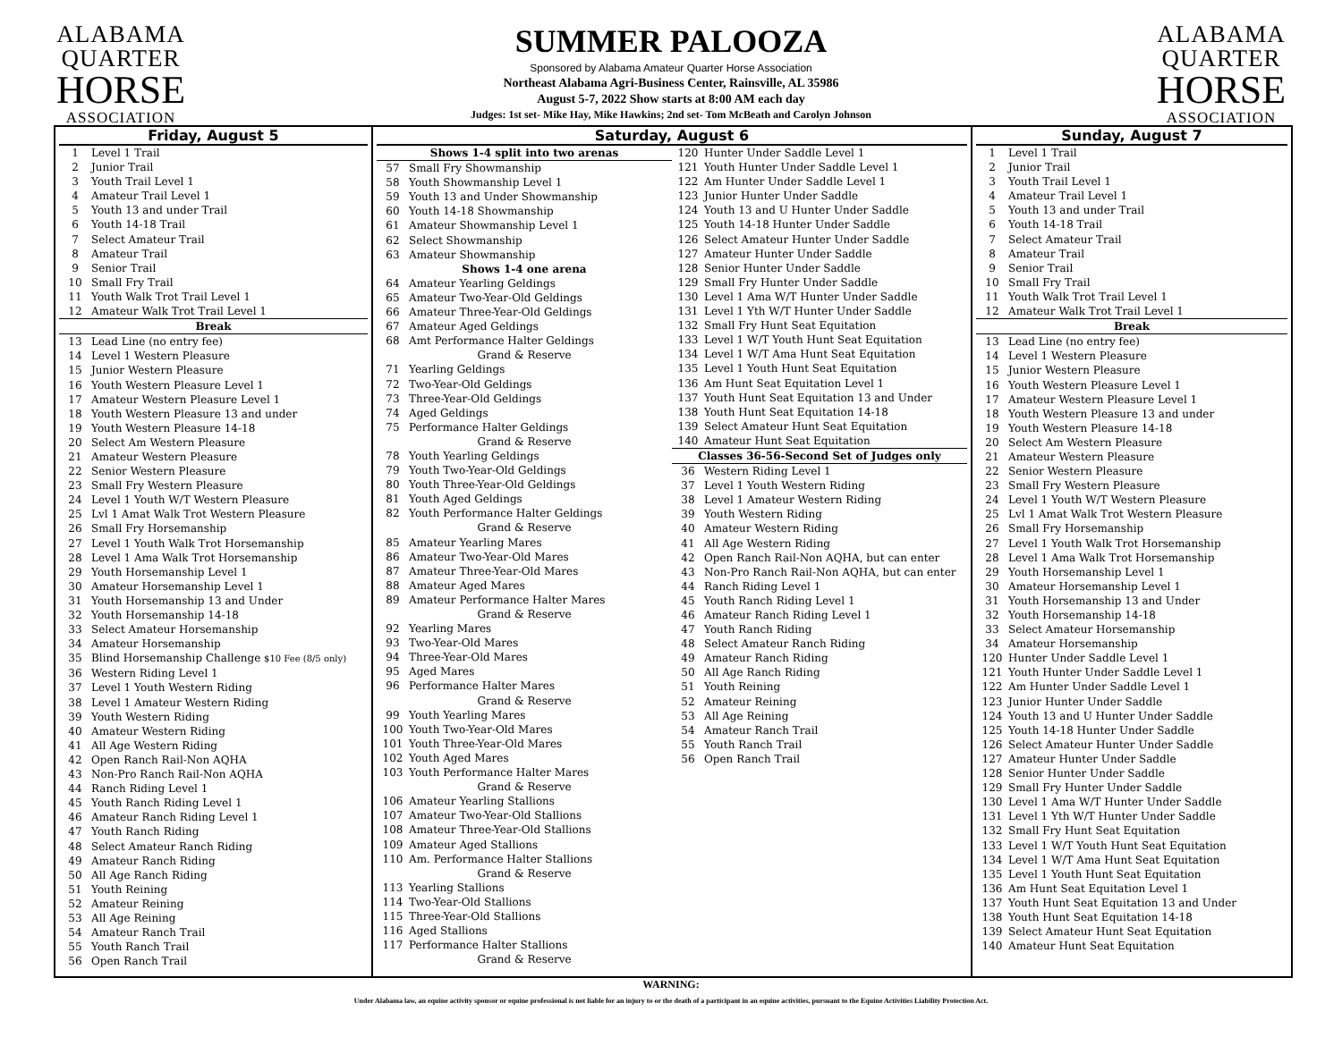ALABAMA
QUARTER
HORSE
ASSOCIATION
SUMMER PALOOZA
Sponsored by Alabama Amateur Quarter Horse Association
Northeast Alabama Agri-Business Center, Rainsville, AL 35986
August 5-7, 2022 Show starts at 8:00 AM each day
Judges: 1st set- Mike Hay, Mike Hawkins; 2nd set- Tom McBeath and Carolyn Johnson
ALABAMA
QUARTER
HORSE
ASSOCIATION
Friday, August 5
1 Level 1 Trail
2 Junior Trail
3 Youth Trail Level 1
4 Amateur Trail Level 1
5 Youth 13 and under Trail
6 Youth 14-18 Trail
7 Select Amateur Trail
8 Amateur Trail
9 Senior Trail
10 Small Fry Trail
11 Youth Walk Trot Trail Level 1
12 Amateur Walk Trot Trail Level 1
Break
13 Lead Line (no entry fee)
14 Level 1 Western Pleasure
15 Junior Western Pleasure
16 Youth Western Pleasure Level 1
17 Amateur Western Pleasure Level 1
18 Youth Western Pleasure 13 and under
19 Youth Western Pleasure 14-18
20 Select Am Western Pleasure
21 Amateur Western Pleasure
22 Senior Western Pleasure
23 Small Fry Western Pleasure
24 Level 1 Youth W/T Western Pleasure
25 Lvl 1 Amat Walk Trot Western Pleasure
26 Small Fry Horsemanship
27 Level 1 Youth Walk Trot Horsemanship
28 Level 1 Ama Walk Trot Horsemanship
29 Youth Horsemanship Level 1
30 Amateur Horsemanship Level 1
31 Youth Horsemanship 13 and Under
32 Youth Horsemanship 14-18
33 Select Amateur Horsemanship
34 Amateur Horsemanship
35 Blind Horsemanship Challenge $10 Fee (8/5 only)
36 Western Riding Level 1
37 Level 1 Youth Western Riding
38 Level 1 Amateur Western Riding
39 Youth Western Riding
40 Amateur Western Riding
41 All Age Western Riding
42 Open Ranch Rail-Non AQHA
43 Non-Pro Ranch Rail-Non AQHA
44 Ranch Riding Level 1
45 Youth Ranch Riding Level 1
46 Amateur Ranch Riding Level 1
47 Youth Ranch Riding
48 Select Amateur Ranch Riding
49 Amateur Ranch Riding
50 All Age Ranch Riding
51 Youth Reining
52 Amateur Reining
53 All Age Reining
54 Amateur Ranch Trail
55 Youth Ranch Trail
56 Open Ranch Trail
Saturday, August 6
Shows 1-4 split into two arenas
57 Small Fry Showmanship
58 Youth Showmanship Level 1
59 Youth 13 and Under Showmanship
60 Youth 14-18 Showmanship
61 Amateur Showmanship Level 1
62 Select Showmanship
63 Amateur Showmanship
Shows 1-4 one arena
64 Amateur Yearling Geldings
65 Amateur Two-Year-Old Geldings
66 Amateur Three-Year-Old Geldings
67 Amateur Aged Geldings
68 Amt Performance Halter Geldings
Grand & Reserve
71 Yearling Geldings
72 Two-Year-Old Geldings
73 Three-Year-Old Geldings
74 Aged Geldings
75 Performance Halter Geldings
Grand & Reserve
78 Youth Yearling Geldings
79 Youth Two-Year-Old Geldings
80 Youth Three-Year-Old Geldings
81 Youth Aged Geldings
82 Youth Performance Halter Geldings
Grand & Reserve
85 Amateur Yearling Mares
86 Amateur Two-Year-Old Mares
87 Amateur Three-Year-Old Mares
88 Amateur Aged Mares
89 Amateur Performance Halter Mares
Grand & Reserve
92 Yearling Mares
93 Two-Year-Old Mares
94 Three-Year-Old Mares
95 Aged Mares
96 Performance Halter Mares
Grand & Reserve
99 Youth Yearling Mares
100 Youth Two-Year-Old Mares
101 Youth Three-Year-Old Mares
102 Youth Aged Mares
103 Youth Performance Halter Mares
Grand & Reserve
106 Amateur Yearling Stallions
107 Amateur Two-Year-Old Stallions
108 Amateur Three-Year-Old Stallions
109 Amateur Aged Stallions
110 Am. Performance Halter Stallions
Grand & Reserve
113 Yearling Stallions
114 Two-Year-Old Stallions
115 Three-Year-Old Stallions
116 Aged Stallions
117 Performance Halter Stallions
Grand & Reserve
120 Hunter Under Saddle Level 1
121 Youth Hunter Under Saddle Level 1
122 Am Hunter Under Saddle Level 1
123 Junior Hunter Under Saddle
124 Youth 13 and U Hunter Under Saddle
125 Youth 14-18 Hunter Under Saddle
126 Select Amateur Hunter Under Saddle
127 Amateur Hunter Under Saddle
128 Senior Hunter Under Saddle
129 Small Fry Hunter Under Saddle
130 Level 1 Ama W/T Hunter Under Saddle
131 Level 1 Yth W/T Hunter Under Saddle
132 Small Fry Hunt Seat Equitation
133 Level 1 W/T Youth Hunt Seat Equitation
134 Level 1 W/T Ama Hunt Seat Equitation
135 Level 1 Youth Hunt Seat Equitation
136 Am Hunt Seat Equitation Level 1
137 Youth Hunt Seat Equitation 13 and Under
138 Youth Hunt Seat Equitation 14-18
139 Select Amateur Hunt Seat Equitation
140 Amateur Hunt Seat Equitation
Classes 36-56-Second Set of Judges only
36 Western Riding Level 1
37 Level 1 Youth Western Riding
38 Level 1 Amateur Western Riding
39 Youth Western Riding
40 Amateur Western Riding
41 All Age Western Riding
42 Open Ranch Rail-Non AQHA, but can enter
43 Non-Pro Ranch Rail-Non AQHA, but can enter
44 Ranch Riding Level 1
45 Youth Ranch Riding Level 1
46 Amateur Ranch Riding Level 1
47 Youth Ranch Riding
48 Select Amateur Ranch Riding
49 Amateur Ranch Riding
50 All Age Ranch Riding
51 Youth Reining
52 Amateur Reining
53 All Age Reining
54 Amateur Ranch Trail
55 Youth Ranch Trail
56 Open Ranch Trail
Sunday, August 7
1 Level 1 Trail
2 Junior Trail
3 Youth Trail Level 1
4 Amateur Trail Level 1
5 Youth 13 and under Trail
6 Youth 14-18 Trail
7 Select Amateur Trail
8 Amateur Trail
9 Senior Trail
10 Small Fry Trail
11 Youth Walk Trot Trail Level 1
12 Amateur Walk Trot Trail Level 1
Break
13 Lead Line (no entry fee)
14 Level 1 Western Pleasure
15 Junior Western Pleasure
16 Youth Western Pleasure Level 1
17 Amateur Western Pleasure Level 1
18 Youth Western Pleasure 13 and under
19 Youth Western Pleasure 14-18
20 Select Am Western Pleasure
21 Amateur Western Pleasure
22 Senior Western Pleasure
23 Small Fry Western Pleasure
24 Level 1 Youth W/T Western Pleasure
25 Lvl 1 Amat Walk Trot Western Pleasure
26 Small Fry Horsemanship
27 Level 1 Youth Walk Trot Horsemanship
28 Level 1 Ama Walk Trot Horsemanship
29 Youth Horsemanship Level 1
30 Amateur Horsemanship Level 1
31 Youth Horsemanship 13 and Under
32 Youth Horsemanship 14-18
33 Select Amateur Horsemanship
34 Amateur Horsemanship
120 Hunter Under Saddle Level 1
121 Youth Hunter Under Saddle Level 1
122 Am Hunter Under Saddle Level 1
123 Junior Hunter Under Saddle
124 Youth 13 and U Hunter Under Saddle
125 Youth 14-18 Hunter Under Saddle
126 Select Amateur Hunter Under Saddle
127 Amateur Hunter Under Saddle
128 Senior Hunter Under Saddle
129 Small Fry Hunter Under Saddle
130 Level 1 Ama W/T Hunter Under Saddle
131 Level 1 Yth W/T Hunter Under Saddle
132 Small Fry Hunt Seat Equitation
133 Level 1 W/T Youth Hunt Seat Equitation
134 Level 1 W/T Ama Hunt Seat Equitation
135 Level 1 Youth Hunt Seat Equitation
136 Am Hunt Seat Equitation Level 1
137 Youth Hunt Seat Equitation 13 and Under
138 Youth Hunt Seat Equitation 14-18
139 Select Amateur Hunt Seat Equitation
140 Amateur Hunt Seat Equitation
WARNING:
Under Alabama law, an equine activity sponsor or equine professional is not liable for an injury to or the death of a participant in an equine activities, pursuant to the Equine Activities Liability Protection Act.